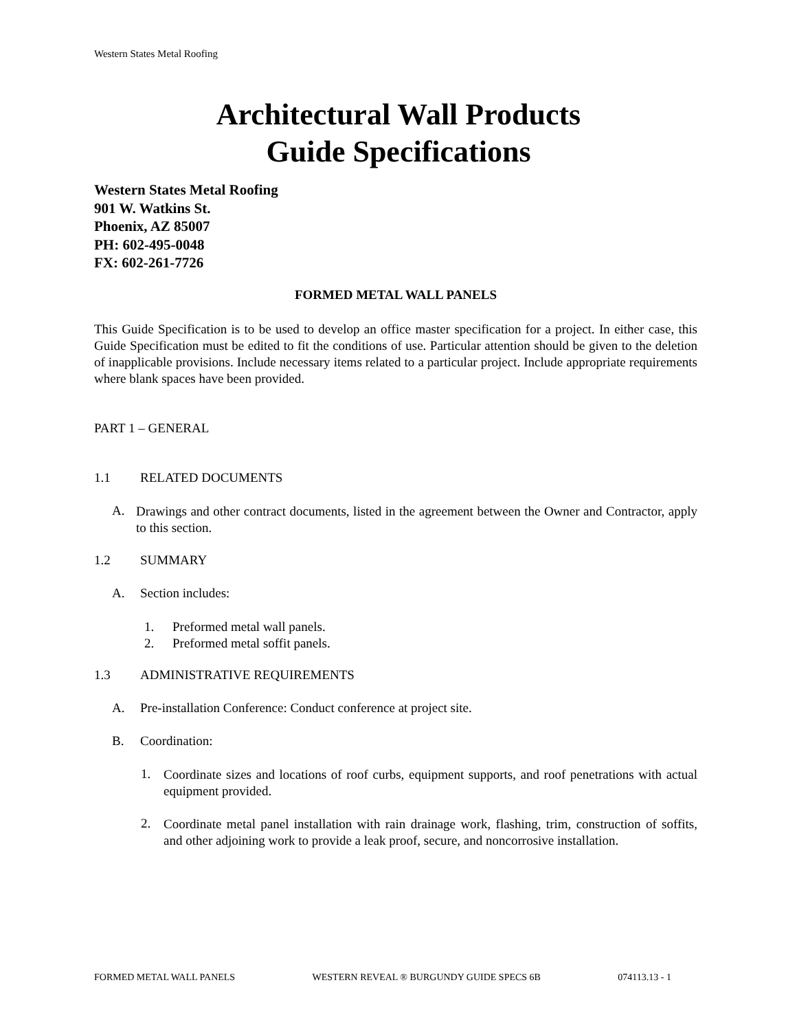Western States Metal Roofing
Architectural Wall Products
Guide Specifications
Western States Metal Roofing
901 W. Watkins St.
Phoenix, AZ 85007
PH: 602-495-0048
FX: 602-261-7726
FORMED METAL WALL PANELS
This Guide Specification is to be used to develop an office master specification for a project. In either case, this Guide Specification must be edited to fit the conditions of use. Particular attention should be given to the deletion of inapplicable provisions. Include necessary items related to a particular project. Include appropriate requirements where blank spaces have been provided.
PART 1 – GENERAL
1.1 RELATED DOCUMENTS
A.
Drawings and other contract documents, listed in the agreement between the Owner and Contractor, apply to this section.
1.2 SUMMARY
A. Section includes:
1. Preformed metal wall panels.
2. Preformed metal soffit panels.
1.3 ADMINISTRATIVE REQUIREMENTS
A. Pre-installation Conference: Conduct conference at project site.
B. Coordination:
1.
Coordinate sizes and locations of roof curbs, equipment supports, and roof penetrations with actual equipment provided.
2.
Coordinate metal panel installation with rain drainage work, flashing, trim, construction of soffits, and other adjoining work to provide a leak proof, secure, and noncorrosive installation.
FORMED METAL WALL PANELS WESTERN REVEAL ® BURGUNDY GUIDE SPECS 6B 074113.13 - 1